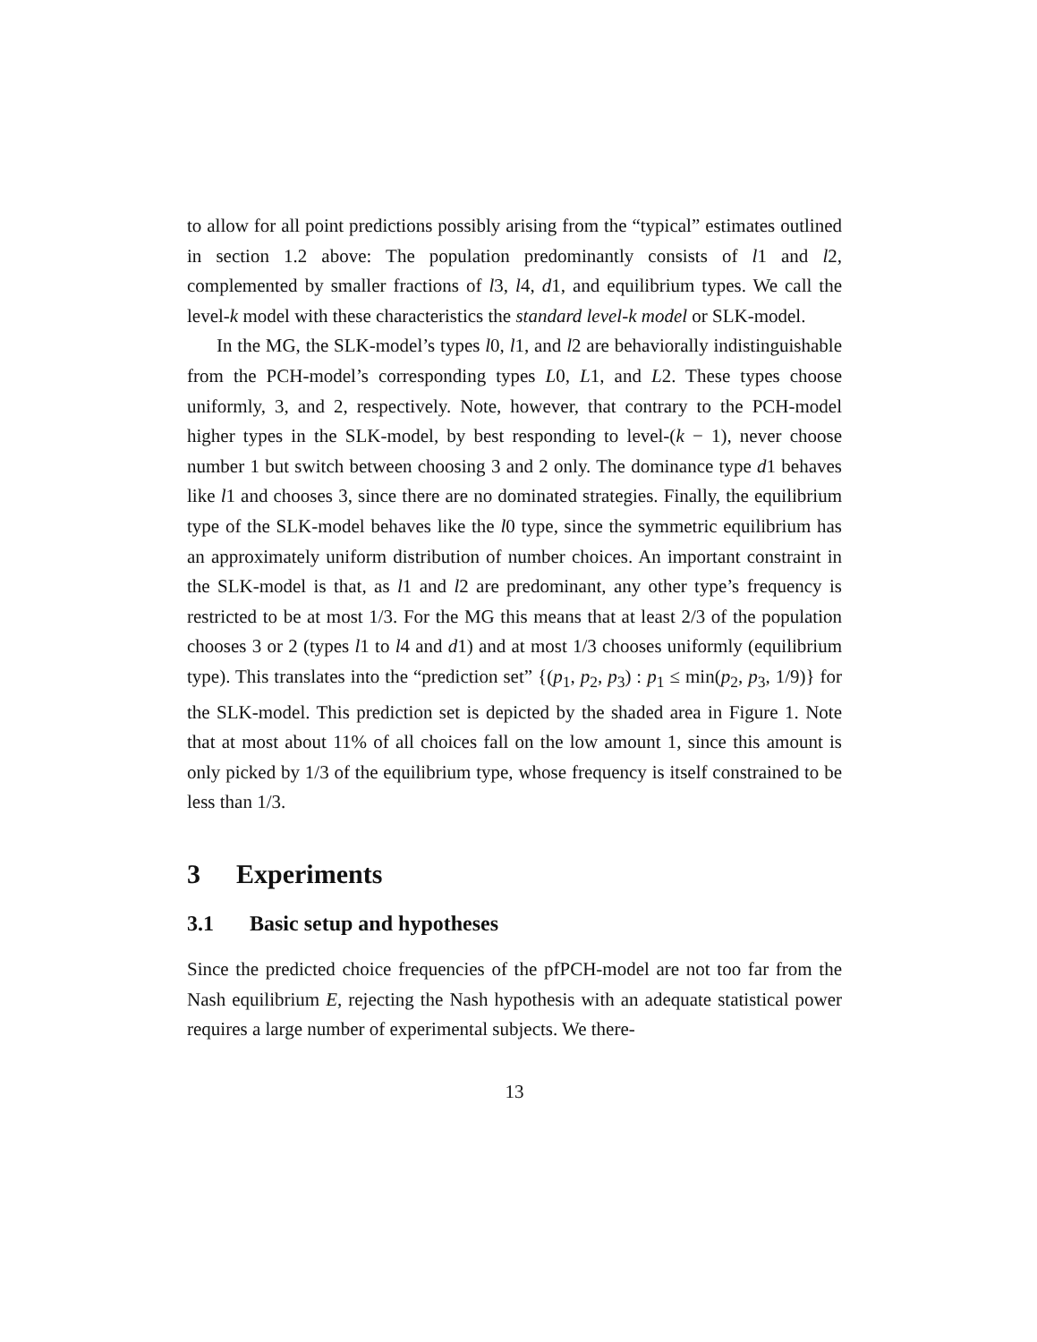to allow for all point predictions possibly arising from the “typical” estimates outlined in section 1.2 above: The population predominantly consists of l1 and l2, complemented by smaller fractions of l3, l4, d1, and equilibrium types. We call the level-k model with these characteristics the standard level-k model or SLK-model.
In the MG, the SLK-model’s types l0, l1, and l2 are behaviorally indistinguishable from the PCH-model’s corresponding types L0, L1, and L2. These types choose uniformly, 3, and 2, respectively. Note, however, that contrary to the PCH-model higher types in the SLK-model, by best responding to level-(k − 1), never choose number 1 but switch between choosing 3 and 2 only. The dominance type d1 behaves like l1 and chooses 3, since there are no dominated strategies. Finally, the equilibrium type of the SLK-model behaves like the l0 type, since the symmetric equilibrium has an approximately uniform distribution of number choices. An important constraint in the SLK-model is that, as l1 and l2 are predominant, any other type’s frequency is restricted to be at most 1/3. For the MG this means that at least 2/3 of the population chooses 3 or 2 (types l1 to l4 and d1) and at most 1/3 chooses uniformly (equilibrium type). This translates into the “prediction set” {(p<sub>1</sub>, p<sub>2</sub>, p<sub>3</sub>) : p<sub>1</sub> ≤ min(p<sub>2</sub>, p<sub>3</sub>, 1/9)} for the SLK-model. This prediction set is depicted by the shaded area in Figure 1. Note that at most about 11% of all choices fall on the low amount 1, since this amount is only picked by 1/3 of the equilibrium type, whose frequency is itself constrained to be less than 1/3.
3 Experiments
3.1 Basic setup and hypotheses
Since the predicted choice frequencies of the pfPCH-model are not too far from the Nash equilibrium E, rejecting the Nash hypothesis with an adequate statistical power requires a large number of experimental subjects. We there-
13